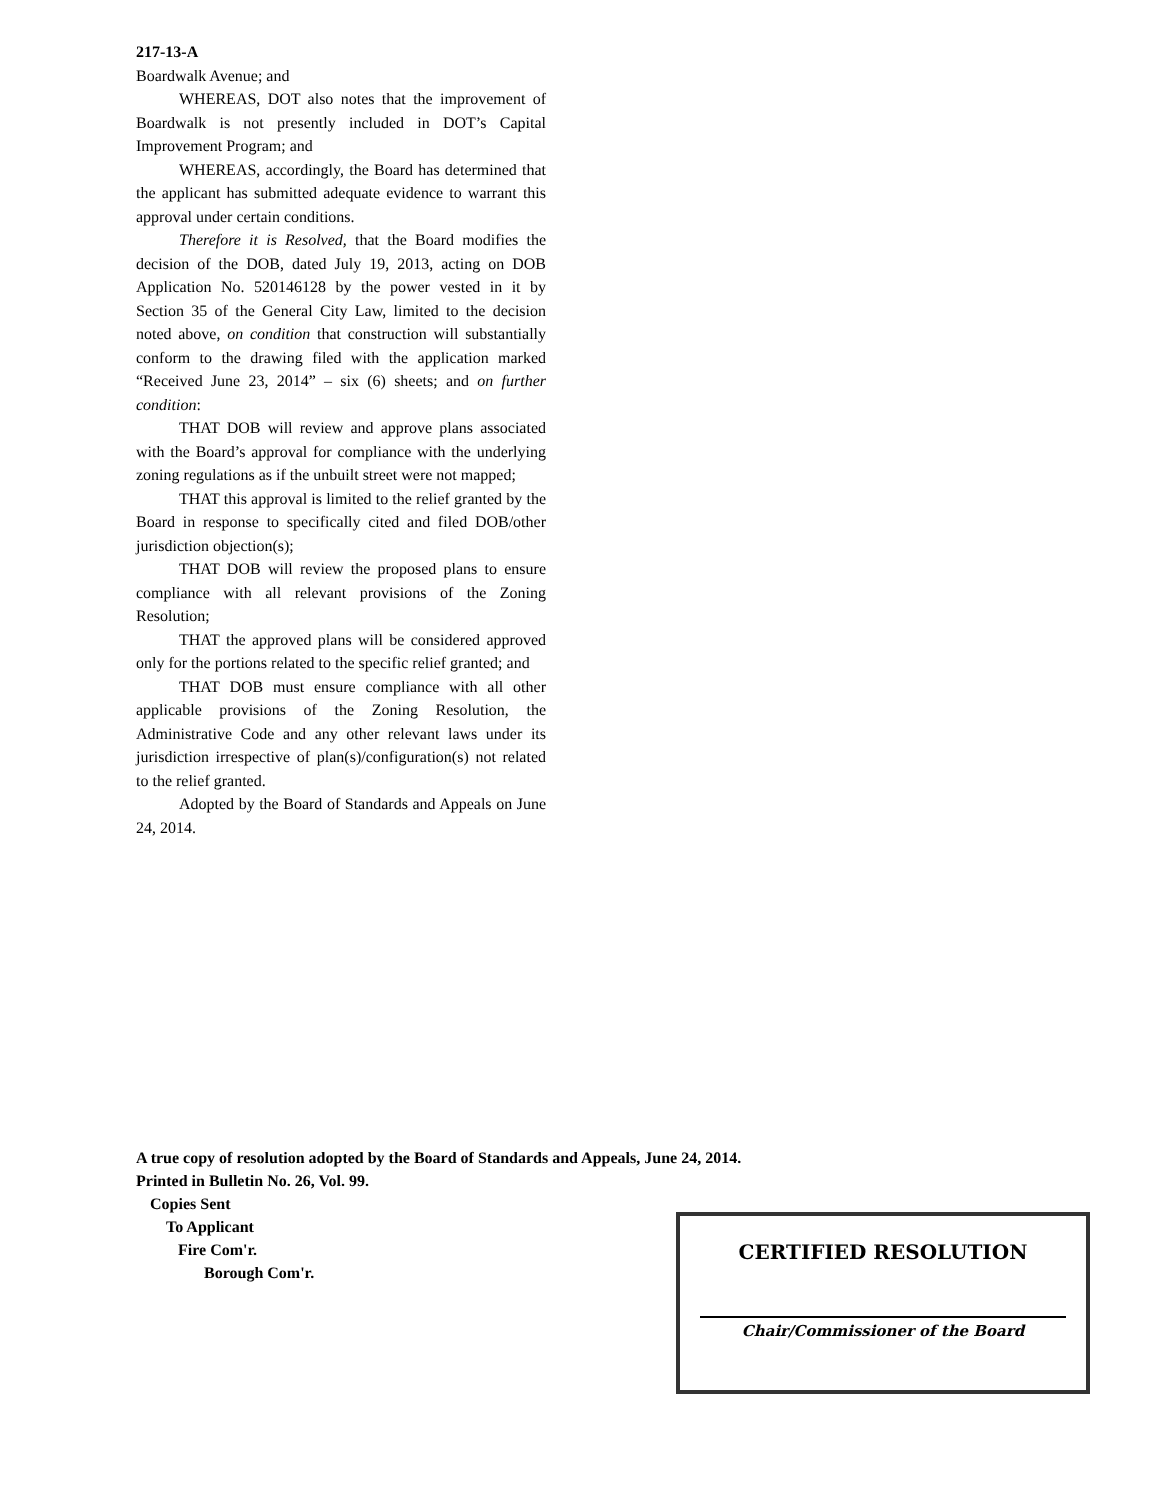217-13-A
Boardwalk Avenue; and
WHEREAS, DOT also notes that the improvement of Boardwalk is not presently included in DOT’s Capital Improvement Program; and
WHEREAS, accordingly, the Board has determined that the applicant has submitted adequate evidence to warrant this approval under certain conditions.
Therefore it is Resolved, that the Board modifies the decision of the DOB, dated July 19, 2013, acting on DOB Application No. 520146128 by the power vested in it by Section 35 of the General City Law, limited to the decision noted above, on condition that construction will substantially conform to the drawing filed with the application marked “Received June 23, 2014” – six (6) sheets; and on further condition:
THAT DOB will review and approve plans associated with the Board’s approval for compliance with the underlying zoning regulations as if the unbuilt street were not mapped;
THAT this approval is limited to the relief granted by the Board in response to specifically cited and filed DOB/other jurisdiction objection(s);
THAT DOB will review the proposed plans to ensure compliance with all relevant provisions of the Zoning Resolution;
THAT the approved plans will be considered approved only for the portions related to the specific relief granted; and
THAT DOB must ensure compliance with all other applicable provisions of the Zoning Resolution, the Administrative Code and any other relevant laws under its jurisdiction irrespective of plan(s)/configuration(s) not related to the relief granted.
Adopted by the Board of Standards and Appeals on June 24, 2014.
A true copy of resolution adopted by the Board of Standards and Appeals, June 24, 2014.
Printed in Bulletin No. 26, Vol. 99.
Copies Sent
To Applicant
Fire Com'r.
Borough Com'r.
CERTIFIED RESOLUTION
Chair/Commissioner of the Board